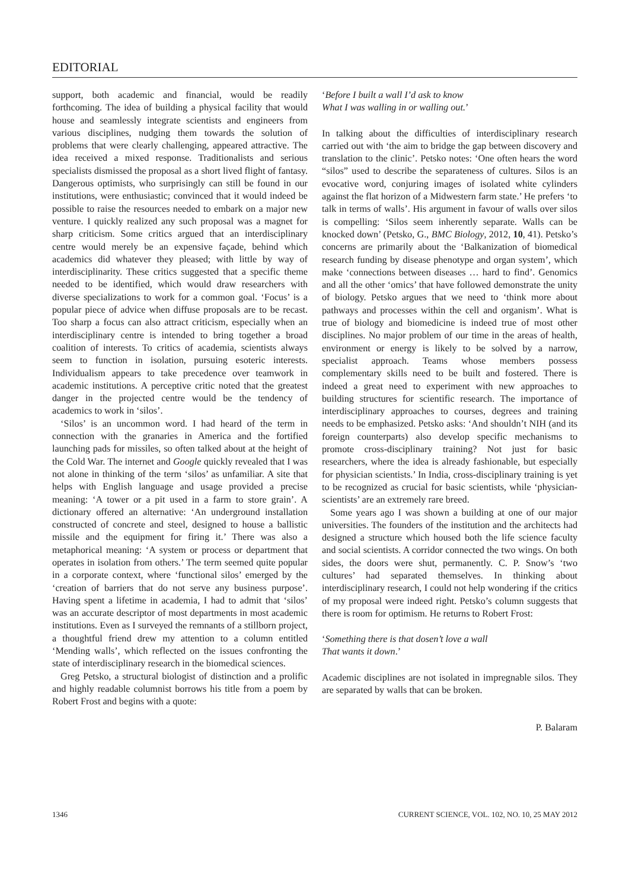EDITORIAL
support, both academic and financial, would be readily forthcoming. The idea of building a physical facility that would house and seamlessly integrate scientists and engineers from various disciplines, nudging them towards the solution of problems that were clearly challenging, appeared attractive. The idea received a mixed response. Traditionalists and serious specialists dismissed the proposal as a short lived flight of fantasy. Dangerous optimists, who surprisingly can still be found in our institutions, were enthusiastic; convinced that it would indeed be possible to raise the resources needed to embark on a major new venture. I quickly realized any such proposal was a magnet for sharp criticism. Some critics argued that an interdisciplinary centre would merely be an expensive façade, behind which academics did whatever they pleased; with little by way of interdisciplinarity. These critics suggested that a specific theme needed to be identified, which would draw researchers with diverse specializations to work for a common goal. ‘Focus’ is a popular piece of advice when diffuse proposals are to be recast. Too sharp a focus can also attract criticism, especially when an interdisciplinary centre is intended to bring together a broad coalition of interests. To critics of academia, scientists always seem to function in isolation, pursuing esoteric interests. Individualism appears to take precedence over teamwork in academic institutions. A perceptive critic noted that the greatest danger in the projected centre would be the tendency of academics to work in ‘silos’.
‘Silos’ is an uncommon word. I had heard of the term in connection with the granaries in America and the fortified launching pads for missiles, so often talked about at the height of the Cold War. The internet and Google quickly revealed that I was not alone in thinking of the term ‘silos’ as unfamiliar. A site that helps with English language and usage provided a precise meaning: ‘A tower or a pit used in a farm to store grain’. A dictionary offered an alternative: ‘An underground installation constructed of concrete and steel, designed to house a ballistic missile and the equipment for firing it.’ There was also a metaphorical meaning: ‘A system or process or department that operates in isolation from others.’ The term seemed quite popular in a corporate context, where ‘functional silos’ emerged by the ‘creation of barriers that do not serve any business purpose’. Having spent a lifetime in academia, I had to admit that ‘silos’ was an accurate descriptor of most departments in most academic institutions. Even as I surveyed the remnants of a stillborn project, a thoughtful friend drew my attention to a column entitled ‘Mending walls’, which reflected on the issues confronting the state of interdisciplinary research in the biomedical sciences.
Greg Petsko, a structural biologist of distinction and a prolific and highly readable columnist borrows his title from a poem by Robert Frost and begins with a quote:
‘Before I built a wall I’d ask to know
What I was walling in or walling out.’
In talking about the difficulties of interdisciplinary research carried out with ‘the aim to bridge the gap between discovery and translation to the clinic’. Petsko notes: ‘One often hears the word “silos” used to describe the separateness of cultures. Silos is an evocative word, conjuring images of isolated white cylinders against the flat horizon of a Midwestern farm state.’ He prefers ‘to talk in terms of walls’. His argument in favour of walls over silos is compelling: ‘Silos seem inherently separate. Walls can be knocked down’ (Petsko, G., BMC Biology, 2012, 10, 41). Petsko’s concerns are primarily about the ‘Balkanization of biomedical research funding by disease phenotype and organ system’, which make ‘connections between diseases … hard to find’. Genomics and all the other ‘omics’ that have followed demonstrate the unity of biology. Petsko argues that we need to ‘think more about pathways and processes within the cell and organism’. What is true of biology and biomedicine is indeed true of most other disciplines. No major problem of our time in the areas of health, environment or energy is likely to be solved by a narrow, specialist approach. Teams whose members possess complementary skills need to be built and fostered. There is indeed a great need to experiment with new approaches to building structures for scientific research. The importance of interdisciplinary approaches to courses, degrees and training needs to be emphasized. Petsko asks: ‘And shouldn’t NIH (and its foreign counterparts) also develop specific mechanisms to promote cross-disciplinary training? Not just for basic researchers, where the idea is already fashionable, but especially for physician scientists.’ In India, cross-disciplinary training is yet to be recognized as crucial for basic scientists, while ‘physician-scientists’ are an extremely rare breed.
Some years ago I was shown a building at one of our major universities. The founders of the institution and the architects had designed a structure which housed both the life science faculty and social scientists. A corridor connected the two wings. On both sides, the doors were shut, permanently. C. P. Snow’s ‘two cultures’ had separated themselves. In thinking about interdisciplinary research, I could not help wondering if the critics of my proposal were indeed right. Petsko’s column suggests that there is room for optimism. He returns to Robert Frost:
‘Something there is that dosen’t love a wall
That wants it down.’
Academic disciplines are not isolated in impregnable silos. They are separated by walls that can be broken.
P. Balaram
1346 CURRENT SCIENCE, VOL. 102, NO. 10, 25 MAY 2012